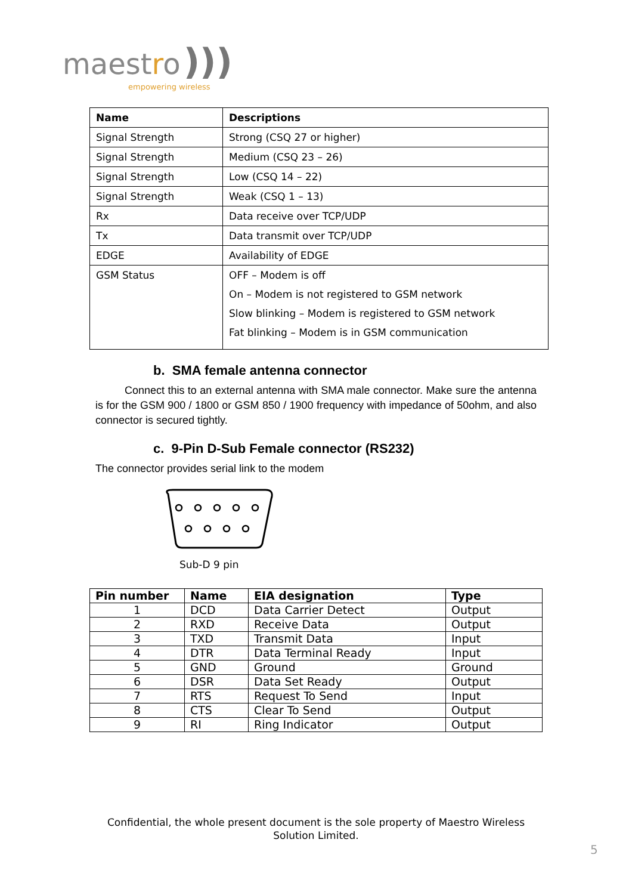maestro )))
empowering wireless
| Name | Descriptions |
| --- | --- |
| Signal Strength | Strong (CSQ 27 or higher) |
| Signal Strength | Medium (CSQ 23 – 26) |
| Signal Strength | Low (CSQ 14 – 22) |
| Signal Strength | Weak (CSQ 1 – 13) |
| Rx | Data receive over TCP/UDP |
| Tx | Data transmit over TCP/UDP |
| EDGE | Availability of EDGE |
| GSM Status | OFF – Modem is off On – Modem is not registered to GSM network Slow blinking – Modem is registered to GSM network Fat blinking – Modem is in GSM communication |
b. SMA female antenna connector
Connect this to an external antenna with SMA male connector. Make sure the antenna is for the GSM 900 / 1800 or GSM 850 / 1900 frequency with impedance of 50ohm, and also connector is secured tightly.
c. 9-Pin D-Sub Female connector (RS232)
The connector provides serial link to the modem
Sub-D 9 pin
| Pin number | Name | EIA designation | Type |
| --- | --- | --- | --- |
| 1 | DCD | Data Carrier Detect | Output |
| 2 | RXD | Receive Data | Output |
| 3 | TXD | Transmit Data | Input |
| 4 | DTR | Data Terminal Ready | Input |
| 5 | GND | Ground | Ground |
| 6 | DSR | Data Set Ready | Output |
| 7 | RTS | Request To Send | Input |
| 8 | CTS | Clear To Send | Output |
| 9 | RI | Ring Indicator | Output |
Confidential, the whole present document is the sole property of Maestro Wireless
Solution Limited.
5